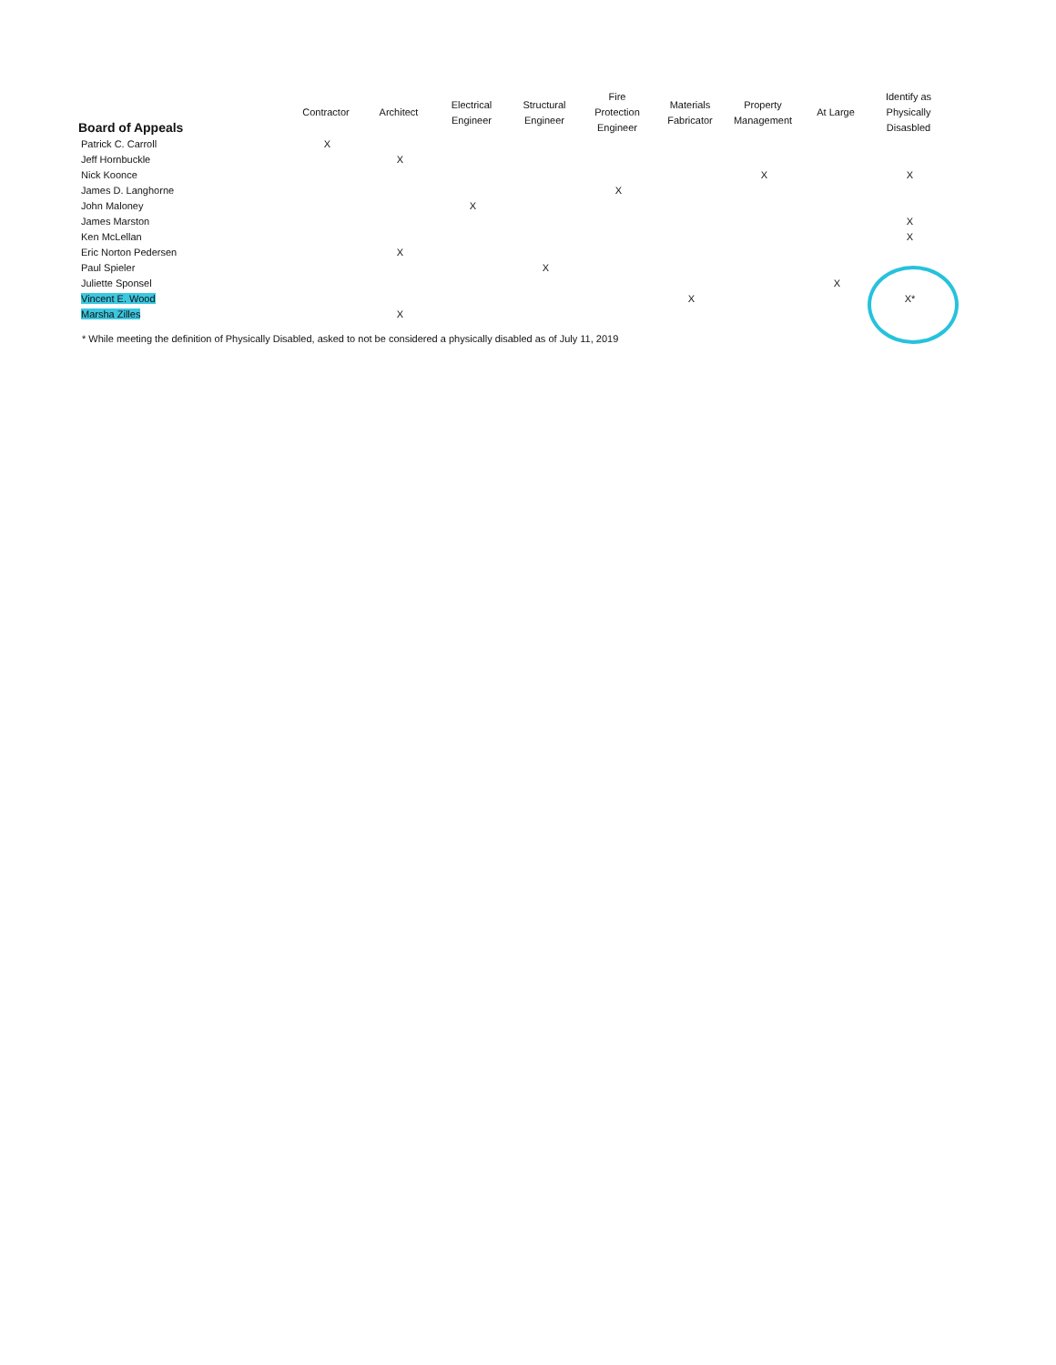| Board of Appeals | Contractor | Architect | Electrical Engineer | Structural Engineer | Fire Protection Engineer | Materials Fabricator | Property Management | At Large | Identify as Physically Disasbled |
| --- | --- | --- | --- | --- | --- | --- | --- | --- | --- |
| Patrick C. Carroll | X | | | | | | | | |
| Jeff Hornbuckle | | X | | | | | | | |
| Nick Koonce | | | | | | | X | | X |
| James D. Langhorne | | | | | X | | | | |
| John Maloney | | | X | | | | | | |
| James Marston | | | | | | | | | X |
| Ken McLellan | | | | | | | | | X |
| Eric Norton Pedersen | | X | | | | | | | |
| Paul Spieler | | | | X | | | | | |
| Juliette Sponsel | | | | | | | | X | |
| Vincent E. Wood | | | | | | X | | | X* |
| Marsha Zilles | | X | | | | | | | |
* While meeting the definition of Physically Disabled, asked to not be considered a physically disabled as of July 11, 2019